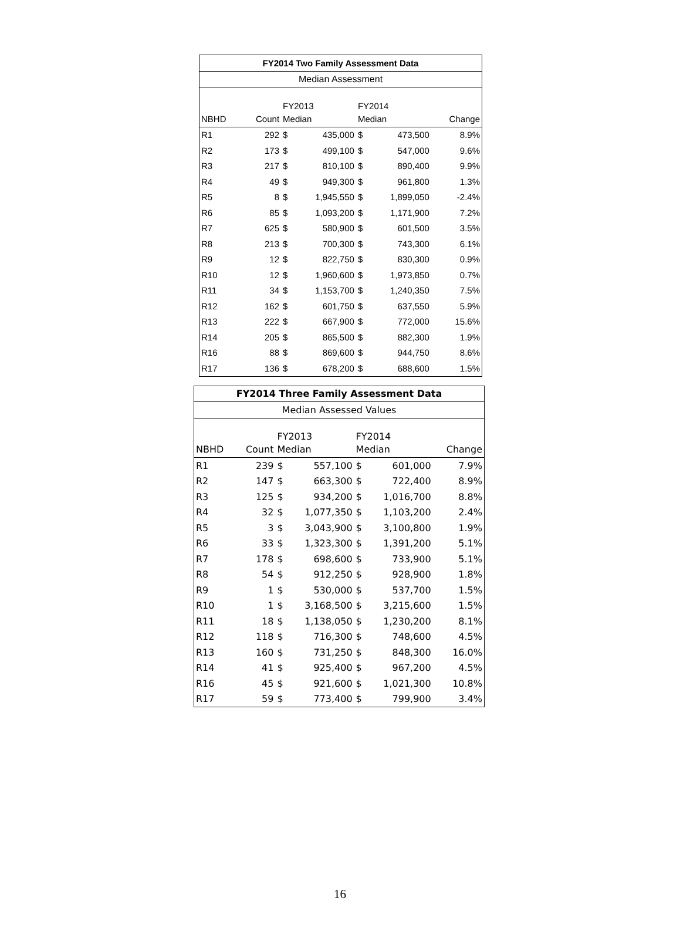| FY2014 Two Family Assessment Data | | | | | | |
| Median Assessment | | | | | | |
| | | FY2013 | | FY2014 | | |
| NBHD | Count | Median | | Median | | Change |
| R1 | 292 | $ | 435,000 | $ | 473,500 | 8.9% |
| R2 | 173 | $ | 499,100 | $ | 547,000 | 9.6% |
| R3 | 217 | $ | 810,100 | $ | 890,400 | 9.9% |
| R4 | 49 | $ | 949,300 | $ | 961,800 | 1.3% |
| R5 | 8 | $ | 1,945,550 | $ | 1,899,050 | -2.4% |
| R6 | 85 | $ | 1,093,200 | $ | 1,171,900 | 7.2% |
| R7 | 625 | $ | 580,900 | $ | 601,500 | 3.5% |
| R8 | 213 | $ | 700,300 | $ | 743,300 | 6.1% |
| R9 | 12 | $ | 822,750 | $ | 830,300 | 0.9% |
| R10 | 12 | $ | 1,960,600 | $ | 1,973,850 | 0.7% |
| R11 | 34 | $ | 1,153,700 | $ | 1,240,350 | 7.5% |
| R12 | 162 | $ | 601,750 | $ | 637,550 | 5.9% |
| R13 | 222 | $ | 667,900 | $ | 772,000 | 15.6% |
| R14 | 205 | $ | 865,500 | $ | 882,300 | 1.9% |
| R16 | 88 | $ | 869,600 | $ | 944,750 | 8.6% |
| R17 | 136 | $ | 678,200 | $ | 688,600 | 1.5% |
| FY2014 Three Family Assessment Data | | | | | | |
| Median Assessed Values | | | | | | |
| | | FY2013 | | FY2014 | | |
| NBHD | Count | Median | | Median | | Change |
| R1 | 239 | $ | 557,100 | $ | 601,000 | 7.9% |
| R2 | 147 | $ | 663,300 | $ | 722,400 | 8.9% |
| R3 | 125 | $ | 934,200 | $ | 1,016,700 | 8.8% |
| R4 | 32 | $ | 1,077,350 | $ | 1,103,200 | 2.4% |
| R5 | 3 | $ | 3,043,900 | $ | 3,100,800 | 1.9% |
| R6 | 33 | $ | 1,323,300 | $ | 1,391,200 | 5.1% |
| R7 | 178 | $ | 698,600 | $ | 733,900 | 5.1% |
| R8 | 54 | $ | 912,250 | $ | 928,900 | 1.8% |
| R9 | 1 | $ | 530,000 | $ | 537,700 | 1.5% |
| R10 | 1 | $ | 3,168,500 | $ | 3,215,600 | 1.5% |
| R11 | 18 | $ | 1,138,050 | $ | 1,230,200 | 8.1% |
| R12 | 118 | $ | 716,300 | $ | 748,600 | 4.5% |
| R13 | 160 | $ | 731,250 | $ | 848,300 | 16.0% |
| R14 | 41 | $ | 925,400 | $ | 967,200 | 4.5% |
| R16 | 45 | $ | 921,600 | $ | 1,021,300 | 10.8% |
| R17 | 59 | $ | 773,400 | $ | 799,900 | 3.4% |
16